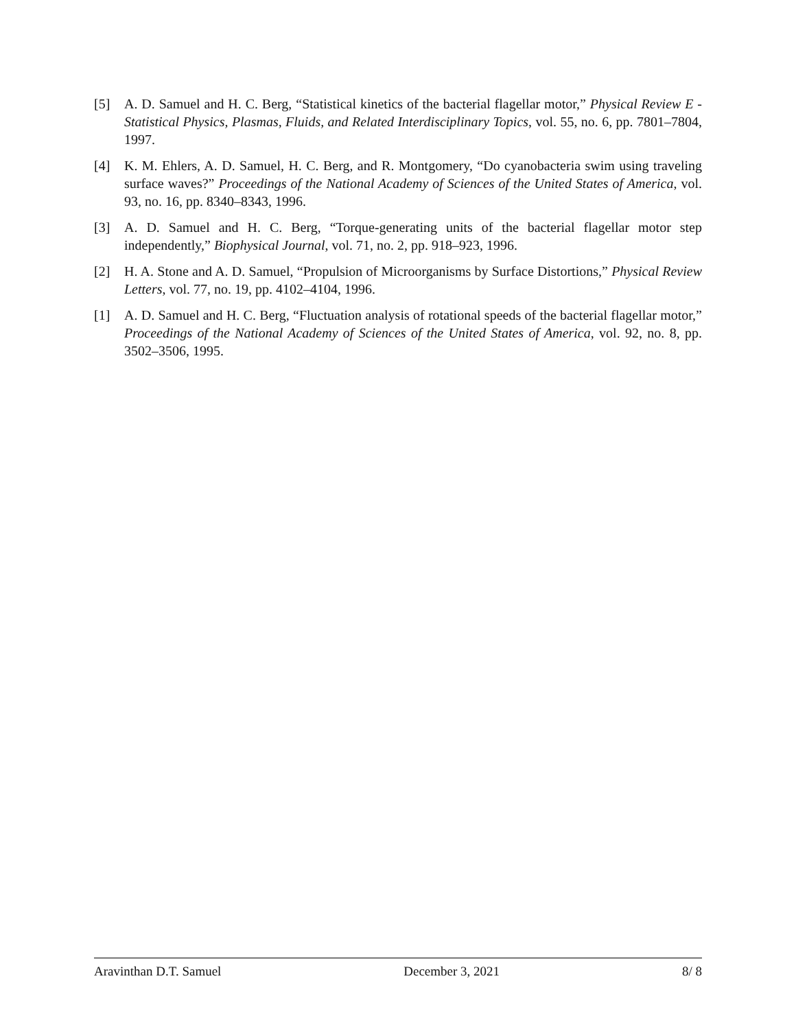[5] A. D. Samuel and H. C. Berg, “Statistical kinetics of the bacterial flagellar motor,” Physical Review E - Statistical Physics, Plasmas, Fluids, and Related Interdisciplinary Topics, vol. 55, no. 6, pp. 7801–7804, 1997.
[4] K. M. Ehlers, A. D. Samuel, H. C. Berg, and R. Montgomery, “Do cyanobacteria swim using traveling surface waves?” Proceedings of the National Academy of Sciences of the United States of America, vol. 93, no. 16, pp. 8340–8343, 1996.
[3] A. D. Samuel and H. C. Berg, “Torque-generating units of the bacterial flagellar motor step independently,” Biophysical Journal, vol. 71, no. 2, pp. 918–923, 1996.
[2] H. A. Stone and A. D. Samuel, “Propulsion of Microorganisms by Surface Distortions,” Physical Review Letters, vol. 77, no. 19, pp. 4102–4104, 1996.
[1] A. D. Samuel and H. C. Berg, “Fluctuation analysis of rotational speeds of the bacterial flagellar motor,” Proceedings of the National Academy of Sciences of the United States of America, vol. 92, no. 8, pp. 3502–3506, 1995.
Aravinthan D.T. Samuel December 3, 2021 8/ 8